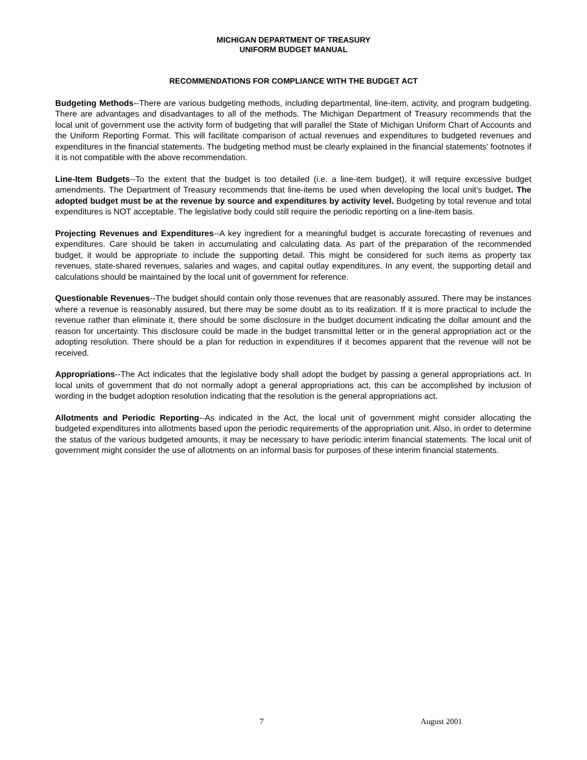MICHIGAN DEPARTMENT OF TREASURY
UNIFORM BUDGET MANUAL
RECOMMENDATIONS FOR COMPLIANCE WITH THE BUDGET ACT
Budgeting Methods--There are various budgeting methods, including departmental, line-item, activity, and program budgeting. There are advantages and disadvantages to all of the methods. The Michigan Department of Treasury recommends that the local unit of government use the activity form of budgeting that will parallel the State of Michigan Uniform Chart of Accounts and the Uniform Reporting Format. This will facilitate comparison of actual revenues and expenditures to budgeted revenues and expenditures in the financial statements. The budgeting method must be clearly explained in the financial statements' footnotes if it is not compatible with the above recommendation.
Line-Item Budgets--To the extent that the budget is too detailed (i.e. a line-item budget), it will require excessive budget amendments. The Department of Treasury recommends that line-items be used when developing the local unit’s budget. The adopted budget must be at the revenue by source and expenditures by activity level. Budgeting by total revenue and total expenditures is NOT acceptable. The legislative body could still require the periodic reporting on a line-item basis.
Projecting Revenues and Expenditures--A key ingredient for a meaningful budget is accurate forecasting of revenues and expenditures. Care should be taken in accumulating and calculating data. As part of the preparation of the recommended budget, it would be appropriate to include the supporting detail. This might be considered for such items as property tax revenues, state-shared revenues, salaries and wages, and capital outlay expenditures. In any event, the supporting detail and calculations should be maintained by the local unit of government for reference.
Questionable Revenues--The budget should contain only those revenues that are reasonably assured. There may be instances where a revenue is reasonably assured, but there may be some doubt as to its realization. If it is more practical to include the revenue rather than eliminate it, there should be some disclosure in the budget document indicating the dollar amount and the reason for uncertainty. This disclosure could be made in the budget transmittal letter or in the general appropriation act or the adopting resolution. There should be a plan for reduction in expenditures if it becomes apparent that the revenue will not be received.
Appropriations--The Act indicates that the legislative body shall adopt the budget by passing a general appropriations act. In local units of government that do not normally adopt a general appropriations act, this can be accomplished by inclusion of wording in the budget adoption resolution indicating that the resolution is the general appropriations act.
Allotments and Periodic Reporting--As indicated in the Act, the local unit of government might consider allocating the budgeted expenditures into allotments based upon the periodic requirements of the appropriation unit. Also, in order to determine the status of the various budgeted amounts, it may be necessary to have periodic interim financial statements. The local unit of government might consider the use of allotments on an informal basis for purposes of these interim financial statements.
7 August 2001